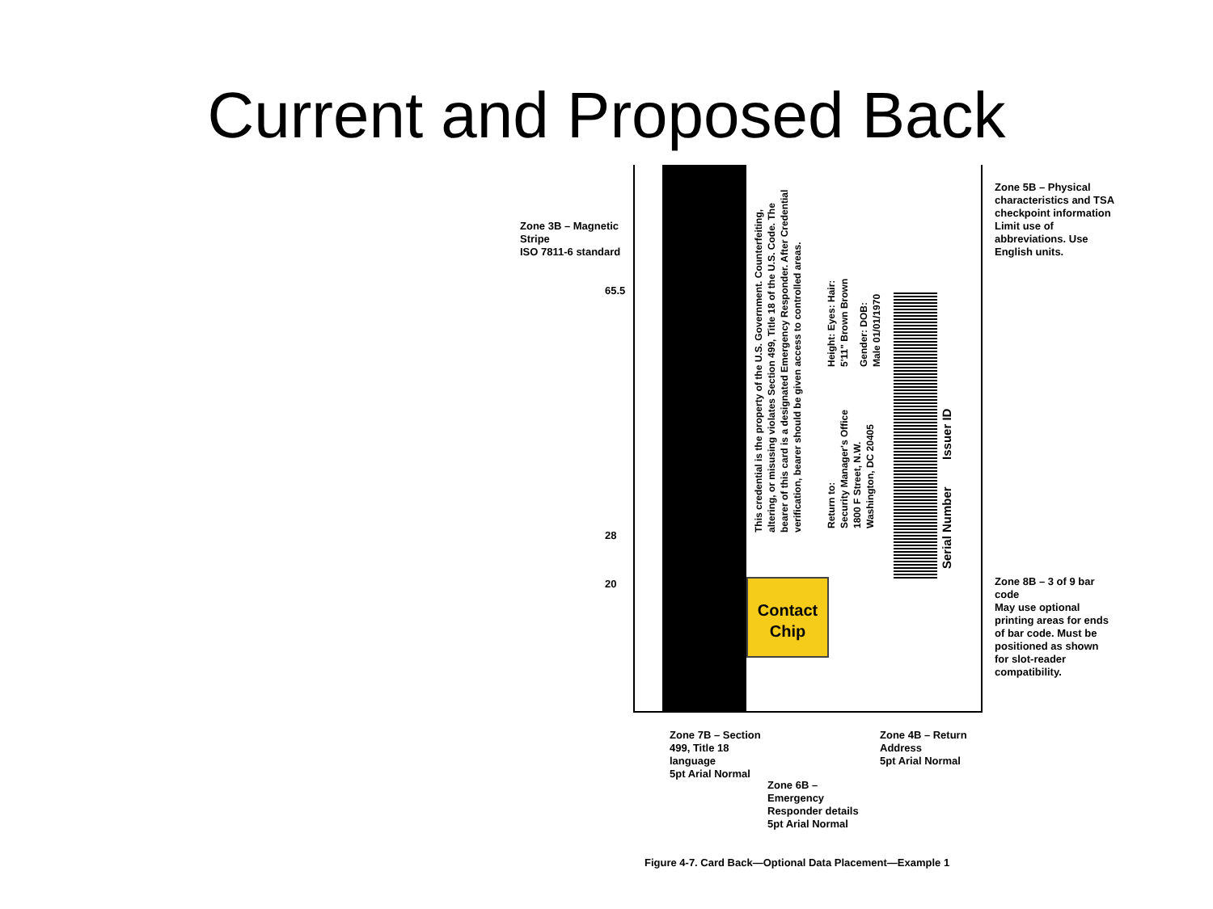Current and Proposed Back
Zone 3B – Magnetic
Stripe
ISO 7811-6 standard
65.5
28
20
This credential is the property of the U.S. Government. Counterfeiting, altering, or misusing violates Section 499, Title 18 of the U.S. Code. The bearer of this card is a designated Emergency Responder. After Credential verification, bearer should be given access to controlled areas.
Return to:
Security Manager's Office
1800 F Street, N.W.
Washington, DC 20405
Height: Eyes: Hair:
5'11" Brown Brown
Gender: DOB:
Male 01/01/1970
Serial Number Issuer ID
Contact
Chip
Zone 5B – Physical characteristics and TSA checkpoint information
Limit use of abbreviations. Use English units.
Zone 8B – 3 of 9 bar code
May use optional printing areas for ends of bar code. Must be positioned as shown for slot-reader compatibility.
Zone 7B – Section
499, Title 18
language
5pt Arial Normal
Zone 4B – Return
Address
5pt Arial Normal
Zone 6B –
Emergency
Responder details
5pt Arial Normal
Figure 4-7. Card Back—Optional Data Placement—Example 1